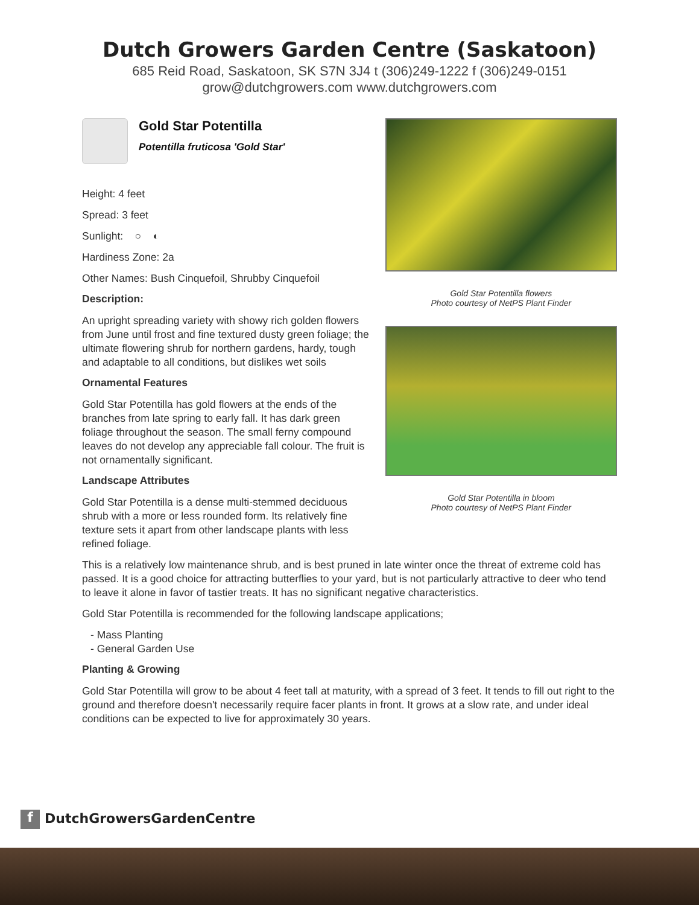Dutch Growers Garden Centre (Saskatoon)
685 Reid Road, Saskatoon, SK S7N 3J4 t (306)249-1222 f (306)249-0151
grow@dutchgrowers.com www.dutchgrowers.com
Gold Star Potentilla
Potentilla fruticosa 'Gold Star'
Height: 4 feet
Spread: 3 feet
Sunlight: ○ ◐
Hardiness Zone: 2a
Other Names: Bush Cinquefoil, Shrubby Cinquefoil
Description:
An upright spreading variety with showy rich golden flowers from June until frost and fine textured dusty green foliage; the ultimate flowering shrub for northern gardens, hardy, tough and adaptable to all conditions, but dislikes wet soils
Ornamental Features
Gold Star Potentilla has gold flowers at the ends of the branches from late spring to early fall. It has dark green foliage throughout the season. The small ferny compound leaves do not develop any appreciable fall colour. The fruit is not ornamentally significant.
Landscape Attributes
Gold Star Potentilla is a dense multi-stemmed deciduous shrub with a more or less rounded form. Its relatively fine texture sets it apart from other landscape plants with less refined foliage.
Gold Star Potentilla flowers
Photo courtesy of NetPS Plant Finder
Gold Star Potentilla in bloom
Photo courtesy of NetPS Plant Finder
This is a relatively low maintenance shrub, and is best pruned in late winter once the threat of extreme cold has passed. It is a good choice for attracting butterflies to your yard, but is not particularly attractive to deer who tend to leave it alone in favor of tastier treats. It has no significant negative characteristics.
Gold Star Potentilla is recommended for the following landscape applications;
- Mass Planting
- General Garden Use
Planting & Growing
Gold Star Potentilla will grow to be about 4 feet tall at maturity, with a spread of 3 feet. It tends to fill out right to the ground and therefore doesn't necessarily require facer plants in front. It grows at a slow rate, and under ideal conditions can be expected to live for approximately 30 years.
f DutchGrowersGardenCentre